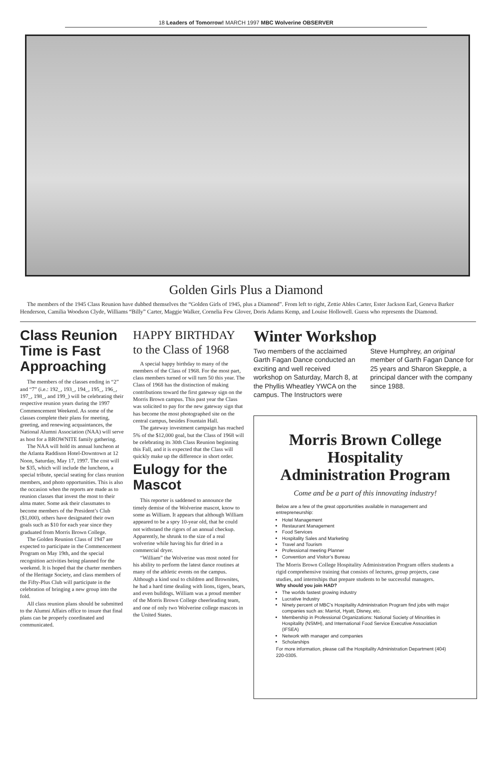18 Leaders of Tomorrow! MARCH 1997 MBC Wolverine OBSERVER
Golden Girls Plus a Diamond
The members of the 1945 Class Reunion have dubbed themselves the “Golden Girls of 1945, plus a Diamond”. From left to right, Zettie Ables Carter, Ester Jackson Earl, Geneva Barker Henderson, Camilia Woodson Clyde, Williams “Billy” Carter, Maggie Walker, Cornelia Few Glover, Doris Adams Kemp, and Louise Hollowell. Guess who represents the Diamond.
Class Reunion Time is Fast Approaching
The members of the classes ending in “2” and “7” (i.e.: 192_, 193_, 194_, 195_, 196_, 197_, 198_, and 199_) will be celebrating their respective reunion years during the 1997 Commencement Weekend. As some of the classes complete their plans for meeting, greeting, and renewing acquaintances, the National Alumni Association (NAA) will serve as host for a BROWNITE family gathering.
The NAA will hold its annual luncheon at the Atlanta Raddison Hotel-Downtown at 12 Noon, Saturday, May 17, 1997. The cost will be $35, which will include the luncheon, a special tribute, special seating for class reunion members, and photo opportunities. This is also the occasion when the reports are made as to reunion classes that invest the most to their alma mater. Some ask their classmates to become members of the President’s Club ($1,000), others have designated their own goals such as $10 for each year since they graduated from Morris Brown College.
The Golden Reunion Class of 1947 are expected to participate in the Commencement Program on May 19th, and the special recognition activities being planned for the weekend. It is hoped that the charter members of the Heritage Society, and class members of the Fifty-Plus Club will participate in the celebration of bringing a new group into the fold.
All class reunion plans should be submitted to the Alumni Affairs office to insure that final plans can be properly coordinated and communicated.
HAPPY BIRTHDAY
to the Class of 1968
A special happy birthday to many of the members of the Class of 1968. For the most part, class members turned or will turn 50 this year. The Class of 1968 has the distinction of making contributions toward the first gateway sign on the Morris Brown campus. This past year the Class was solicited to pay for the new gateway sign that has become the most photographed site on the central campus, besides Fountain Hall.
The gateway investment campaign has reached 5% of the $12,000 goal, but the Class of 1968 will be celebrating its 30th Class Reunion beginning this Fall, and it is expected that the Class will quickly make up the difference in short order.
Eulogy for the Mascot
This reporter is saddened to announce the timely demise of the Wolverine mascot, know to some as William. It appears that although William appeared to be a spry 10-year old, that he could not withstand the rigors of an annual checkup. Apparently, he shrunk to the size of a real wolverine while having his fur dried in a commercial dryer.
“William” the Wolverine was most noted for his ability to perform the latest dance routines at many of the athletic events on the campus. Although a kind soul to children and Brownites, he had a hard time dealing with lions, tigers, bears, and even bulldogs. William was a proud member of the Morris Brown College cheerleading team, and one of only two Wolverine college mascots in the United States.
Winter Workshop
Two members of the acclaimed Garth Fagan Dance conducted an exciting and well received workshop on Saturday, March 8, at the Phyllis Wheatley YWCA on the campus. The Instructors were Steve Humphrey, an original member of Garth Fagan Dance for 25 years and Sharon Skepple, a principal dancer with the company since 1988.
Morris Brown College Hospitality Administration Program
Come and be a part of this innovating industry!
Below are a few of the great opportunities available in management and entrepreneurship:
Hotel Management
Restaurant Management
Food Services
Hospitality Sales and Marketing
Travel and Tourism
Professional meeting Planner
Convention and Visitor’s Bureau
The Morris Brown College Hospitality Administration Program offers students a rigid comprehensive training that consists of lectures, group projects, case studies, and internships that prepare students to be successful managers.
Why should you join HAD?
The worlds fastest growing industry
Lucrative Industry
Ninety percent of MBC’s Hospitality Administration Program find jobs with major companies such as: Marriot, Hyatt, Disney, etc.
Membership in Professional Organizations: National Society of Minorities in Hospitality (NSMH), and International Food Service Executive Association (IFSEA)
Network with manager and companies
Scholarships
For more information, please call the Hospitality Administration Department (404) 220-0305.